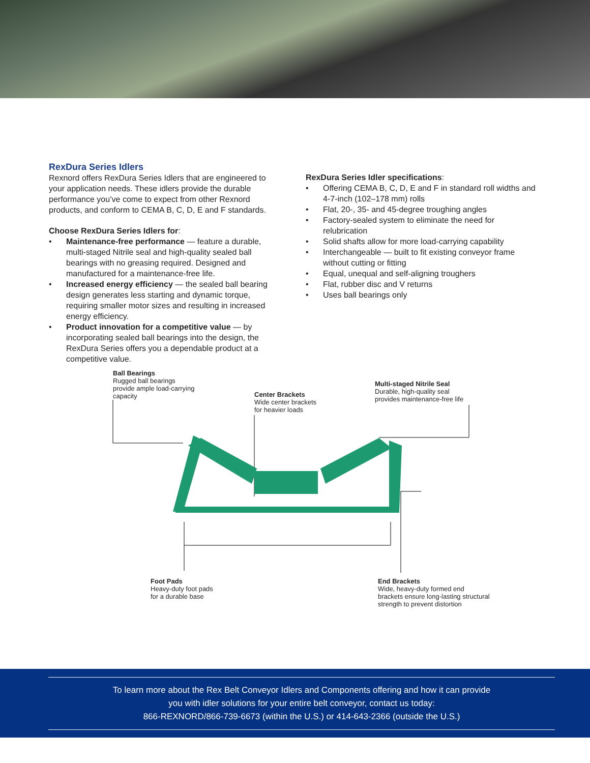RexDura Series Idlers
Rexnord offers RexDura Series Idlers that are engineered to your application needs. These idlers provide the durable performance you’ve come to expect from other Rexnord products, and conform to CEMA B, C, D, E and F standards.
Choose RexDura Series Idlers for:
• Maintenance-free performance — feature a durable, multi-staged Nitrile seal and high-quality sealed ball bearings with no greasing required. Designed and manufactured for a maintenance-free life.
• Increased energy efficiency — the sealed ball bearing design generates less starting and dynamic torque, requiring smaller motor sizes and resulting in increased energy efficiency.
• Product innovation for a competitive value — by incorporating sealed ball bearings into the design, the RexDura Series offers you a dependable product at a competitive value.
RexDura Series Idler specifications:
• Offering CEMA B, C, D, E and F in standard roll widths and 4-7-inch (102–178 mm) rolls
• Flat, 20-, 35- and 45-degree troughing angles
• Factory-sealed system to eliminate the need for relubrication
• Solid shafts allow for more load-carrying capability
• Interchangeable — built to fit existing conveyor frame without cutting or fitting
• Equal, unequal and self-aligning troughers
• Flat, rubber disc and V returns
• Uses ball bearings only
Ball Bearings
Rugged ball bearings
provide ample load-carrying
capacity
Center Brackets
Wide center brackets
for heavier loads
Multi-staged Nitrile Seal
Durable, high-quality seal
provides maintenance-free life
Foot Pads
Heavy-duty foot pads
for a durable base
End Brackets
Wide, heavy-duty formed end
brackets ensure long-lasting structural
strength to prevent distortion
To learn more about the Rex Belt Conveyor Idlers and Components offering and how it can provide
you with idler solutions for your entire belt conveyor, contact us today:
866-REXNORD/866-739-6673 (within the U.S.) or 414-643-2366 (outside the U.S.)